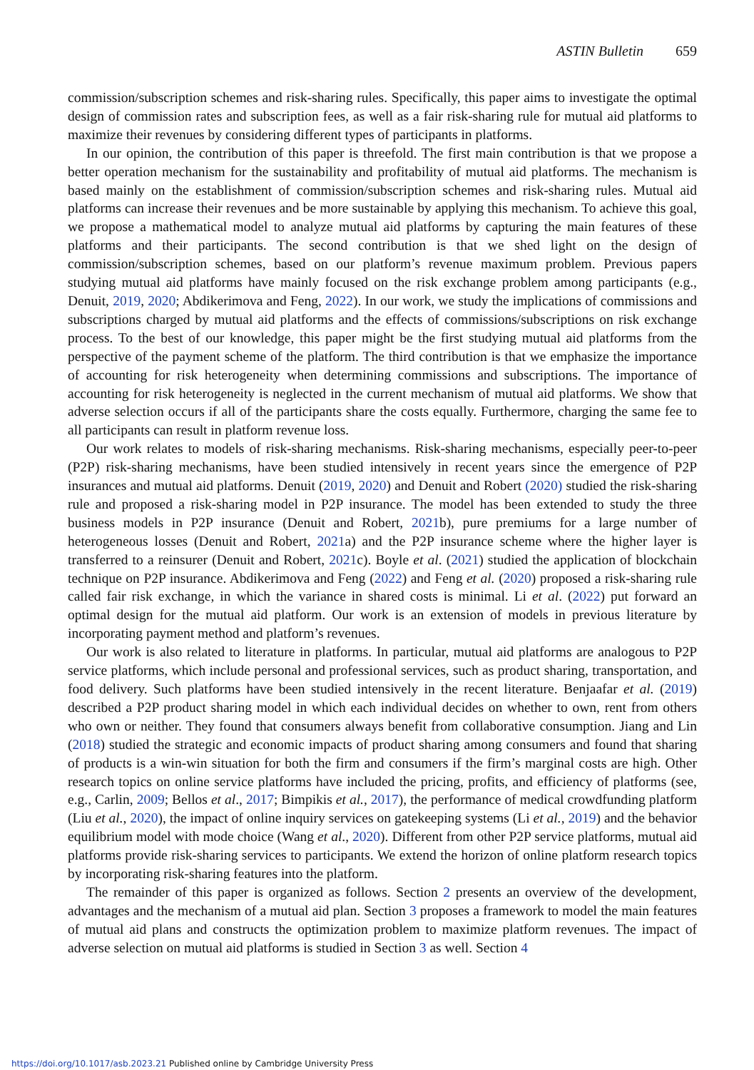ASTIN Bulletin 659
commission/subscription schemes and risk-sharing rules. Specifically, this paper aims to investigate the optimal design of commission rates and subscription fees, as well as a fair risk-sharing rule for mutual aid platforms to maximize their revenues by considering different types of participants in platforms.
In our opinion, the contribution of this paper is threefold. The first main contribution is that we propose a better operation mechanism for the sustainability and profitability of mutual aid platforms. The mechanism is based mainly on the establishment of commission/subscription schemes and risk-sharing rules. Mutual aid platforms can increase their revenues and be more sustainable by applying this mechanism. To achieve this goal, we propose a mathematical model to analyze mutual aid platforms by capturing the main features of these platforms and their participants. The second contribution is that we shed light on the design of commission/subscription schemes, based on our platform’s revenue maximum problem. Previous papers studying mutual aid platforms have mainly focused on the risk exchange problem among participants (e.g., Denuit, 2019, 2020; Abdikerimova and Feng, 2022). In our work, we study the implications of commissions and subscriptions charged by mutual aid platforms and the effects of commissions/subscriptions on risk exchange process. To the best of our knowledge, this paper might be the first studying mutual aid platforms from the perspective of the payment scheme of the platform. The third contribution is that we emphasize the importance of accounting for risk heterogeneity when determining commissions and subscriptions. The importance of accounting for risk heterogeneity is neglected in the current mechanism of mutual aid platforms. We show that adverse selection occurs if all of the participants share the costs equally. Furthermore, charging the same fee to all participants can result in platform revenue loss.
Our work relates to models of risk-sharing mechanisms. Risk-sharing mechanisms, especially peer-to-peer (P2P) risk-sharing mechanisms, have been studied intensively in recent years since the emergence of P2P insurances and mutual aid platforms. Denuit (2019, 2020) and Denuit and Robert (2020) studied the risk-sharing rule and proposed a risk-sharing model in P2P insurance. The model has been extended to study the three business models in P2P insurance (Denuit and Robert, 2021b), pure premiums for a large number of heterogeneous losses (Denuit and Robert, 2021a) and the P2P insurance scheme where the higher layer is transferred to a reinsurer (Denuit and Robert, 2021c). Boyle et al. (2021) studied the application of blockchain technique on P2P insurance. Abdikerimova and Feng (2022) and Feng et al. (2020) proposed a risk-sharing rule called fair risk exchange, in which the variance in shared costs is minimal. Li et al. (2022) put forward an optimal design for the mutual aid platform. Our work is an extension of models in previous literature by incorporating payment method and platform’s revenues.
Our work is also related to literature in platforms. In particular, mutual aid platforms are analogous to P2P service platforms, which include personal and professional services, such as product sharing, transportation, and food delivery. Such platforms have been studied intensively in the recent literature. Benjaafar et al. (2019) described a P2P product sharing model in which each individual decides on whether to own, rent from others who own or neither. They found that consumers always benefit from collaborative consumption. Jiang and Lin (2018) studied the strategic and economic impacts of product sharing among consumers and found that sharing of products is a win-win situation for both the firm and consumers if the firm’s marginal costs are high. Other research topics on online service platforms have included the pricing, profits, and efficiency of platforms (see, e.g., Carlin, 2009; Bellos et al., 2017; Bimpikis et al., 2017), the performance of medical crowdfunding platform (Liu et al., 2020), the impact of online inquiry services on gatekeeping systems (Li et al., 2019) and the behavior equilibrium model with mode choice (Wang et al., 2020). Different from other P2P service platforms, mutual aid platforms provide risk-sharing services to participants. We extend the horizon of online platform research topics by incorporating risk-sharing features into the platform.
The remainder of this paper is organized as follows. Section 2 presents an overview of the development, advantages and the mechanism of a mutual aid plan. Section 3 proposes a framework to model the main features of mutual aid plans and constructs the optimization problem to maximize platform revenues. The impact of adverse selection on mutual aid platforms is studied in Section 3 as well. Section 4
https://doi.org/10.1017/asb.2023.21 Published online by Cambridge University Press